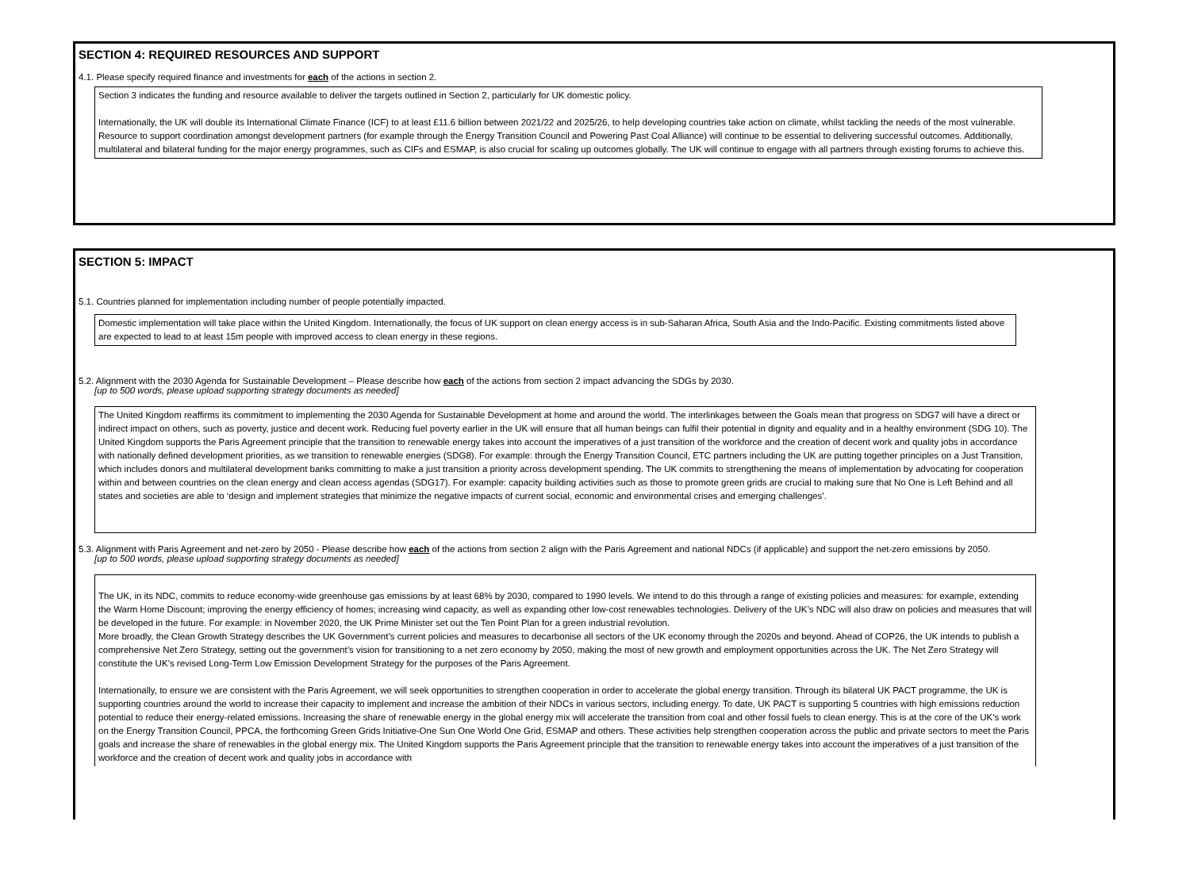SECTION 4: REQUIRED RESOURCES AND SUPPORT
4.1. Please specify required finance and investments for each of the actions in section 2.
Section 3 indicates the funding and resource available to deliver the targets outlined in Section 2, particularly for UK domestic policy.
Internationally, the UK will double its International Climate Finance (ICF) to at least £11.6 billion between 2021/22 and 2025/26, to help developing countries take action on climate, whilst tackling the needs of the most vulnerable. Resource to support coordination amongst development partners (for example through the Energy Transition Council and Powering Past Coal Alliance) will continue to be essential to delivering successful outcomes. Additionally, multilateral and bilateral funding for the major energy programmes, such as CIFs and ESMAP, is also crucial for scaling up outcomes globally. The UK will continue to engage with all partners through existing forums to achieve this.
SECTION 5: IMPACT
5.1. Countries planned for implementation including number of people potentially impacted.
Domestic implementation will take place within the United Kingdom. Internationally, the focus of UK support on clean energy access is in sub-Saharan Africa, South Asia and the Indo-Pacific. Existing commitments listed above are expected to lead to at least 15m people with improved access to clean energy in these regions.
5.2. Alignment with the 2030 Agenda for Sustainable Development – Please describe how each of the actions from section 2 impact advancing the SDGs by 2030.
[up to 500 words, please upload supporting strategy documents as needed]
The United Kingdom reaffirms its commitment to implementing the 2030 Agenda for Sustainable Development at home and around the world. The interlinkages between the Goals mean that progress on SDG7 will have a direct or indirect impact on others, such as poverty, justice and decent work. Reducing fuel poverty earlier in the UK will ensure that all human beings can fulfil their potential in dignity and equality and in a healthy environment (SDG 10). The United Kingdom supports the Paris Agreement principle that the transition to renewable energy takes into account the imperatives of a just transition of the workforce and the creation of decent work and quality jobs in accordance with nationally defined development priorities, as we transition to renewable energies (SDG8). For example: through the Energy Transition Council, ETC partners including the UK are putting together principles on a Just Transition, which includes donors and multilateral development banks committing to make a just transition a priority across development spending. The UK commits to strengthening the means of implementation by advocating for cooperation within and between countries on the clean energy and clean access agendas (SDG17). For example: capacity building activities such as those to promote green grids are crucial to making sure that No One is Left Behind and all states and societies are able to ‘design and implement strategies that minimize the negative impacts of current social, economic and environmental crises and emerging challenges’.
5.3. Alignment with Paris Agreement and net-zero by 2050 - Please describe how each of the actions from section 2 align with the Paris Agreement and national NDCs (if applicable) and support the net-zero emissions by 2050.
[up to 500 words, please upload supporting strategy documents as needed]
The UK, in its NDC, commits to reduce economy-wide greenhouse gas emissions by at least 68% by 2030, compared to 1990 levels. We intend to do this through a range of existing policies and measures: for example, extending the Warm Home Discount; improving the energy efficiency of homes; increasing wind capacity, as well as expanding other low-cost renewables technologies. Delivery of the UK’s NDC will also draw on policies and measures that will be developed in the future. For example: in November 2020, the UK Prime Minister set out the Ten Point Plan for a green industrial revolution.
More broadly, the Clean Growth Strategy describes the UK Government’s current policies and measures to decarbonise all sectors of the UK economy through the 2020s and beyond. Ahead of COP26, the UK intends to publish a comprehensive Net Zero Strategy, setting out the government’s vision for transitioning to a net zero economy by 2050, making the most of new growth and employment opportunities across the UK. The Net Zero Strategy will constitute the UK’s revised Long-Term Low Emission Development Strategy for the purposes of the Paris Agreement.
Internationally, to ensure we are consistent with the Paris Agreement, we will seek opportunities to strengthen cooperation in order to accelerate the global energy transition. Through its bilateral UK PACT programme, the UK is supporting countries around the world to increase their capacity to implement and increase the ambition of their NDCs in various sectors, including energy. To date, UK PACT is supporting 5 countries with high emissions reduction potential to reduce their energy-related emissions. Increasing the share of renewable energy in the global energy mix will accelerate the transition from coal and other fossil fuels to clean energy. This is at the core of the UK’s work on the Energy Transition Council, PPCA, the forthcoming Green Grids Initiative-One Sun One World One Grid, ESMAP and others. These activities help strengthen cooperation across the public and private sectors to meet the Paris goals and increase the share of renewables in the global energy mix. The United Kingdom supports the Paris Agreement principle that the transition to renewable energy takes into account the imperatives of a just transition of the workforce and the creation of decent work and quality jobs in accordance with